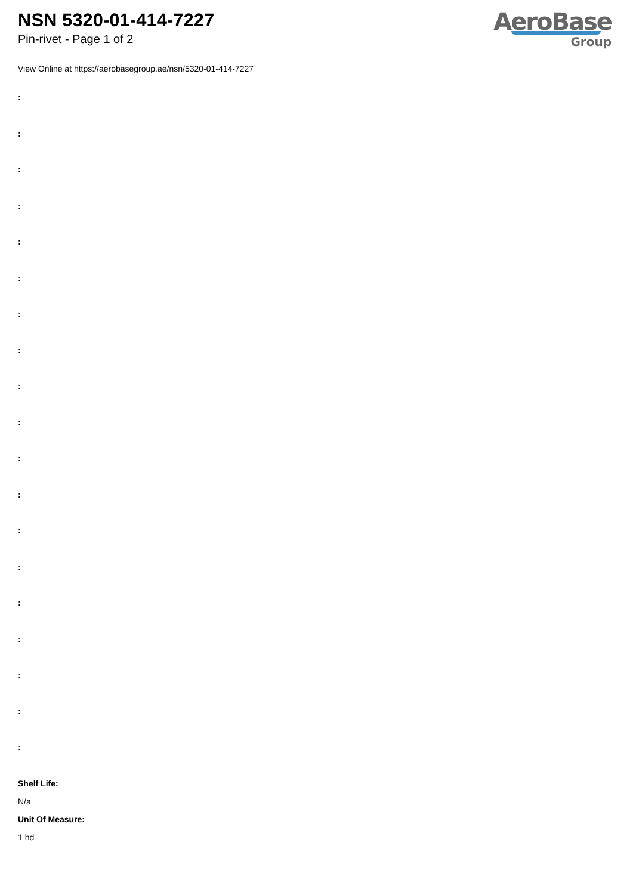NSN 5320-01-414-7227
Pin-rivet - Page 1 of 2
AeroBase
Group
View Online at https://aerobasegroup.ae/nsn/5320-01-414-7227
:
:
:
:
:
:
:
:
:
:
:
:
:
:
:
:
:
:
:
Shelf Life:
N/a
Unit Of Measure:
1 hd